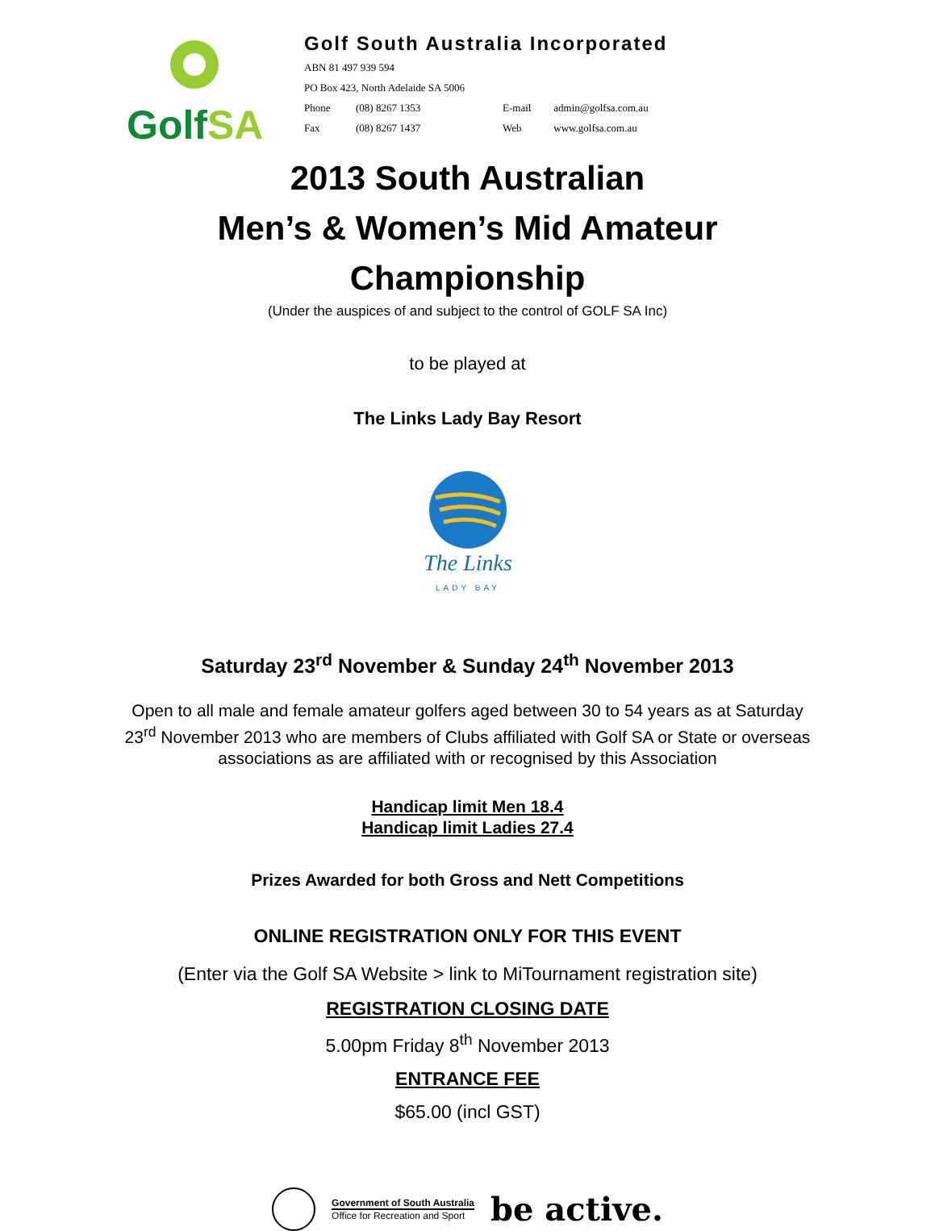GolfSA
Golf South Australia Incorporated
ABN 81 497 939 594
PO Box 423, North Adelaide SA 5006
Phone (08) 8267 1353 E-mail admin@golfsa.com.au
Fax (08) 8267 1437 Web www.golfsa.com.au
2013 South Australian
Men’s & Women’s Mid Amateur
Championship
(Under the auspices of and subject to the control of GOLF SA Inc)
to be played at
The Links Lady Bay Resort
The Links
LADY BAY
Saturday 23<sup>rd</sup> November & Sunday 24<sup>th</sup> November 2013
Open to all male and female amateur golfers aged between 30 to 54 years as at Saturday 23<sup>rd</sup> November 2013 who are members of Clubs affiliated with Golf SA or State or overseas associations as are affiliated with or recognised by this Association
Handicap limit Men 18.4
Handicap limit Ladies 27.4
Prizes Awarded for both Gross and Nett Competitions
ONLINE REGISTRATION ONLY FOR THIS EVENT
(Enter via the Golf SA Website > link to MiTournament registration site)
REGISTRATION CLOSING DATE
5.00pm Friday 8<sup>th</sup> November 2013
ENTRANCE FEE
$65.00 (incl GST)
Government of South Australia
Office for Recreation and Sport
be active.